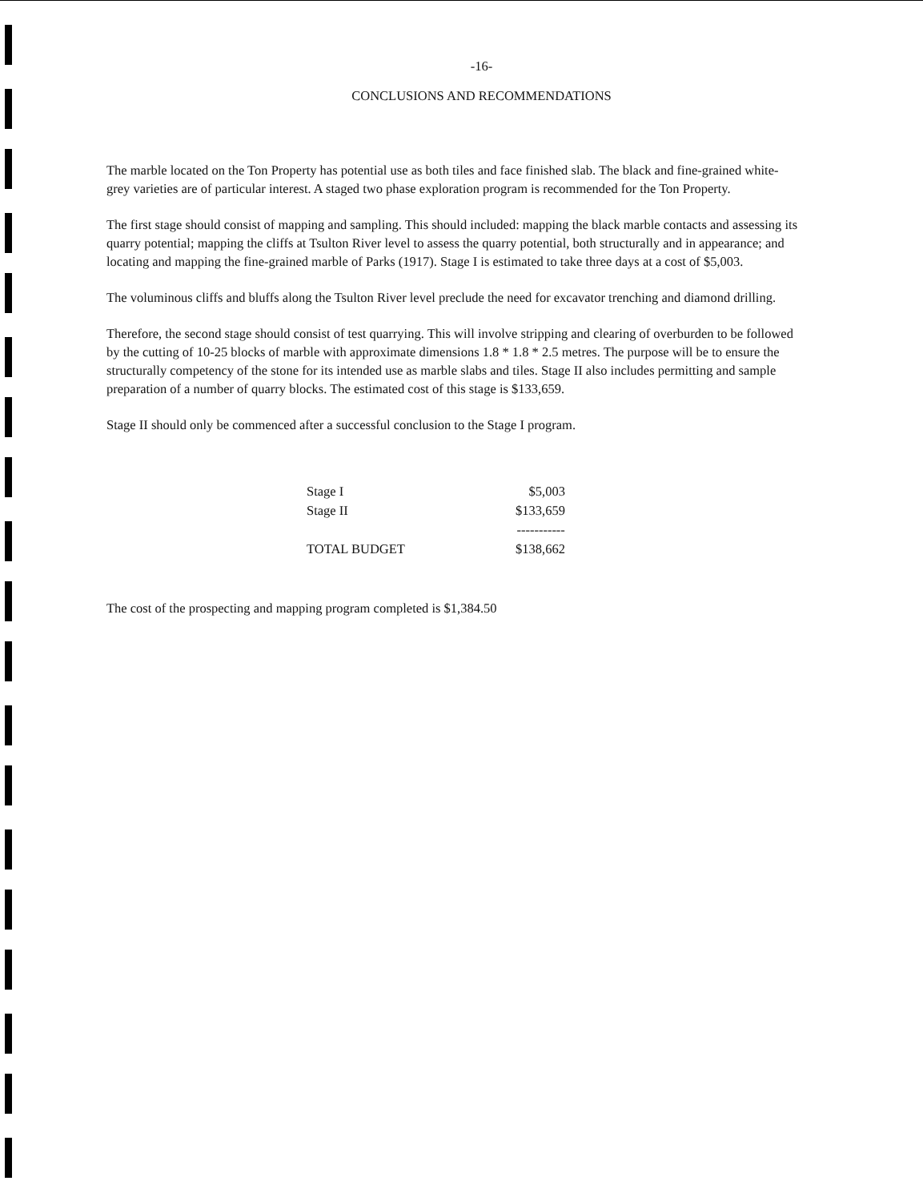-16-
CONCLUSIONS AND RECOMMENDATIONS
The marble located on the Ton Property has potential use as both tiles and face finished slab. The black and fine-grained white-grey varieties are of particular interest. A staged two phase exploration program is recommended for the Ton Property.
The first stage should consist of mapping and sampling. This should included: mapping the black marble contacts and assessing its quarry potential; mapping the cliffs at Tsulton River level to assess the quarry potential, both structurally and in appearance; and locating and mapping the fine-grained marble of Parks (1917). Stage I is estimated to take three days at a cost of $5,003.
The voluminous cliffs and bluffs along the Tsulton River level preclude the need for excavator trenching and diamond drilling.
Therefore, the second stage should consist of test quarrying. This will involve stripping and clearing of overburden to be followed by the cutting of 10-25 blocks of marble with approximate dimensions 1.8 * 1.8 * 2.5 metres. The purpose will be to ensure the structurally competency of the stone for its intended use as marble slabs and tiles. Stage II also includes permitting and sample preparation of a number of quarry blocks. The estimated cost of this stage is $133,659.
Stage II should only be commenced after a successful conclusion to the Stage I program.
| Stage I | $5,003 |
| Stage II | $133,659 |
| | ----------- |
| TOTAL BUDGET | $138,662 |
The cost of the prospecting and mapping program completed is $1,384.50